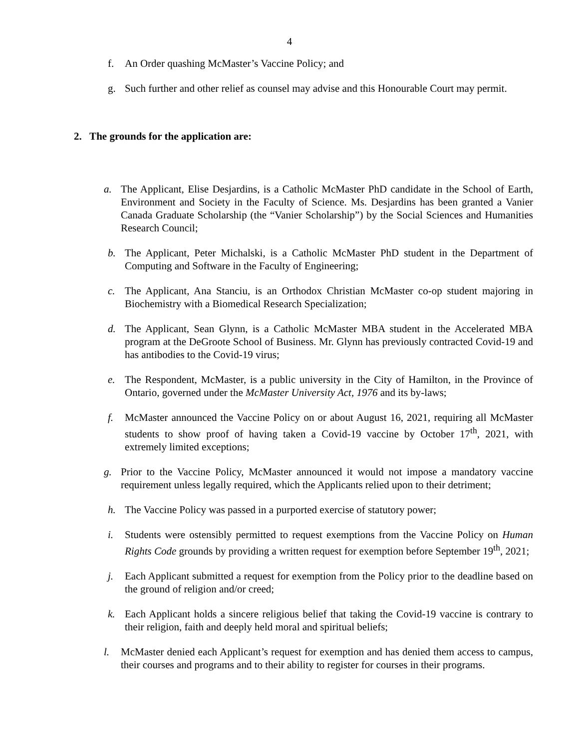4
f. An Order quashing McMaster’s Vaccine Policy; and
g. Such further and other relief as counsel may advise and this Honourable Court may permit.
2. The grounds for the application are:
a. The Applicant, Elise Desjardins, is a Catholic McMaster PhD candidate in the School of Earth, Environment and Society in the Faculty of Science. Ms. Desjardins has been granted a Vanier Canada Graduate Scholarship (the “Vanier Scholarship”) by the Social Sciences and Humanities Research Council;
b. The Applicant, Peter Michalski, is a Catholic McMaster PhD student in the Department of Computing and Software in the Faculty of Engineering;
c. The Applicant, Ana Stanciu, is an Orthodox Christian McMaster co-op student majoring in Biochemistry with a Biomedical Research Specialization;
d. The Applicant, Sean Glynn, is a Catholic McMaster MBA student in the Accelerated MBA program at the DeGroote School of Business. Mr. Glynn has previously contracted Covid-19 and has antibodies to the Covid-19 virus;
e. The Respondent, McMaster, is a public university in the City of Hamilton, in the Province of Ontario, governed under the McMaster University Act, 1976 and its by-laws;
f. McMaster announced the Vaccine Policy on or about August 16, 2021, requiring all McMaster students to show proof of having taken a Covid-19 vaccine by October 17<sup>th</sup>, 2021, with extremely limited exceptions;
g. Prior to the Vaccine Policy, McMaster announced it would not impose a mandatory vaccine requirement unless legally required, which the Applicants relied upon to their detriment;
h. The Vaccine Policy was passed in a purported exercise of statutory power;
i. Students were ostensibly permitted to request exemptions from the Vaccine Policy on Human Rights Code grounds by providing a written request for exemption before September 19<sup>th</sup>, 2021;
j. Each Applicant submitted a request for exemption from the Policy prior to the deadline based on the ground of religion and/or creed;
k. Each Applicant holds a sincere religious belief that taking the Covid-19 vaccine is contrary to their religion, faith and deeply held moral and spiritual beliefs;
l. McMaster denied each Applicant’s request for exemption and has denied them access to campus, their courses and programs and to their ability to register for courses in their programs.